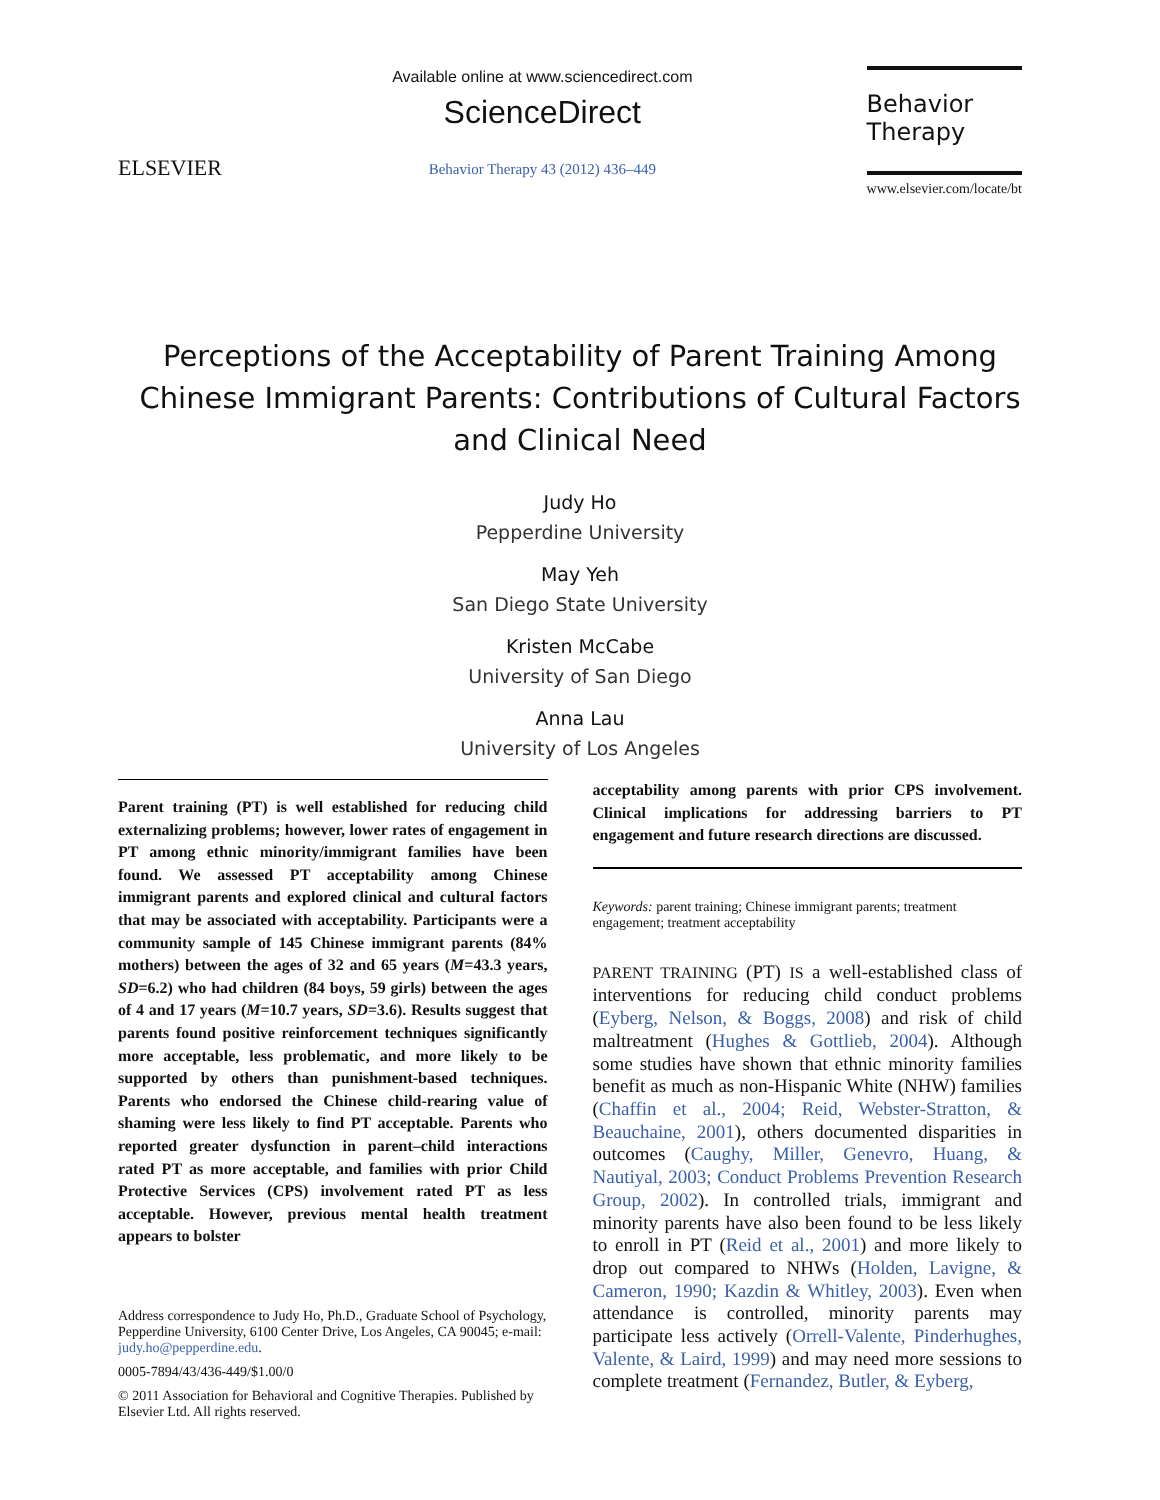ELSEVIER
Available online at www.sciencedirect.com
ScienceDirect
Behavior Therapy 43 (2012) 436–449
Behavior
Therapy
www.elsevier.com/locate/bt
Perceptions of the Acceptability of Parent Training Among Chinese Immigrant Parents: Contributions of Cultural Factors and Clinical Need
Judy Ho
Pepperdine University
May Yeh
San Diego State University
Kristen McCabe
University of San Diego
Anna Lau
University of Los Angeles
Parent training (PT) is well established for reducing child externalizing problems; however, lower rates of engagement in PT among ethnic minority/immigrant families have been found. We assessed PT acceptability among Chinese immigrant parents and explored clinical and cultural factors that may be associated with acceptability. Participants were a community sample of 145 Chinese immigrant parents (84% mothers) between the ages of 32 and 65 years (M=43.3 years, SD=6.2) who had children (84 boys, 59 girls) between the ages of 4 and 17 years (M=10.7 years, SD=3.6). Results suggest that parents found positive reinforcement techniques significantly more acceptable, less problematic, and more likely to be supported by others than punishment-based techniques. Parents who endorsed the Chinese child-rearing value of shaming were less likely to find PT acceptable. Parents who reported greater dysfunction in parent–child interactions rated PT as more acceptable, and families with prior Child Protective Services (CPS) involvement rated PT as less acceptable. However, previous mental health treatment appears to bolster
Address correspondence to Judy Ho, Ph.D., Graduate School of Psychology, Pepperdine University, 6100 Center Drive, Los Angeles, CA 90045; e-mail: judy.ho@pepperdine.edu.
0005-7894/43/436-449/$1.00/0
© 2011 Association for Behavioral and Cognitive Therapies. Published by Elsevier Ltd. All rights reserved.
acceptability among parents with prior CPS involvement. Clinical implications for addressing barriers to PT engagement and future research directions are discussed.
Keywords: parent training; Chinese immigrant parents; treatment engagement; treatment acceptability
PARENT TRAINING (PT) IS a well-established class of interventions for reducing child conduct problems (Eyberg, Nelson, & Boggs, 2008) and risk of child maltreatment (Hughes & Gottlieb, 2004). Although some studies have shown that ethnic minority families benefit as much as non-Hispanic White (NHW) families (Chaffin et al., 2004; Reid, Webster-Stratton, & Beauchaine, 2001), others documented disparities in outcomes (Caughy, Miller, Genevro, Huang, & Nautiyal, 2003; Conduct Problems Prevention Research Group, 2002). In controlled trials, immigrant and minority parents have also been found to be less likely to enroll in PT (Reid et al., 2001) and more likely to drop out compared to NHWs (Holden, Lavigne, & Cameron, 1990; Kazdin & Whitley, 2003). Even when attendance is controlled, minority parents may participate less actively (Orrell-Valente, Pinderhughes, Valente, & Laird, 1999) and may need more sessions to complete treatment (Fernandez, Butler, & Eyberg,